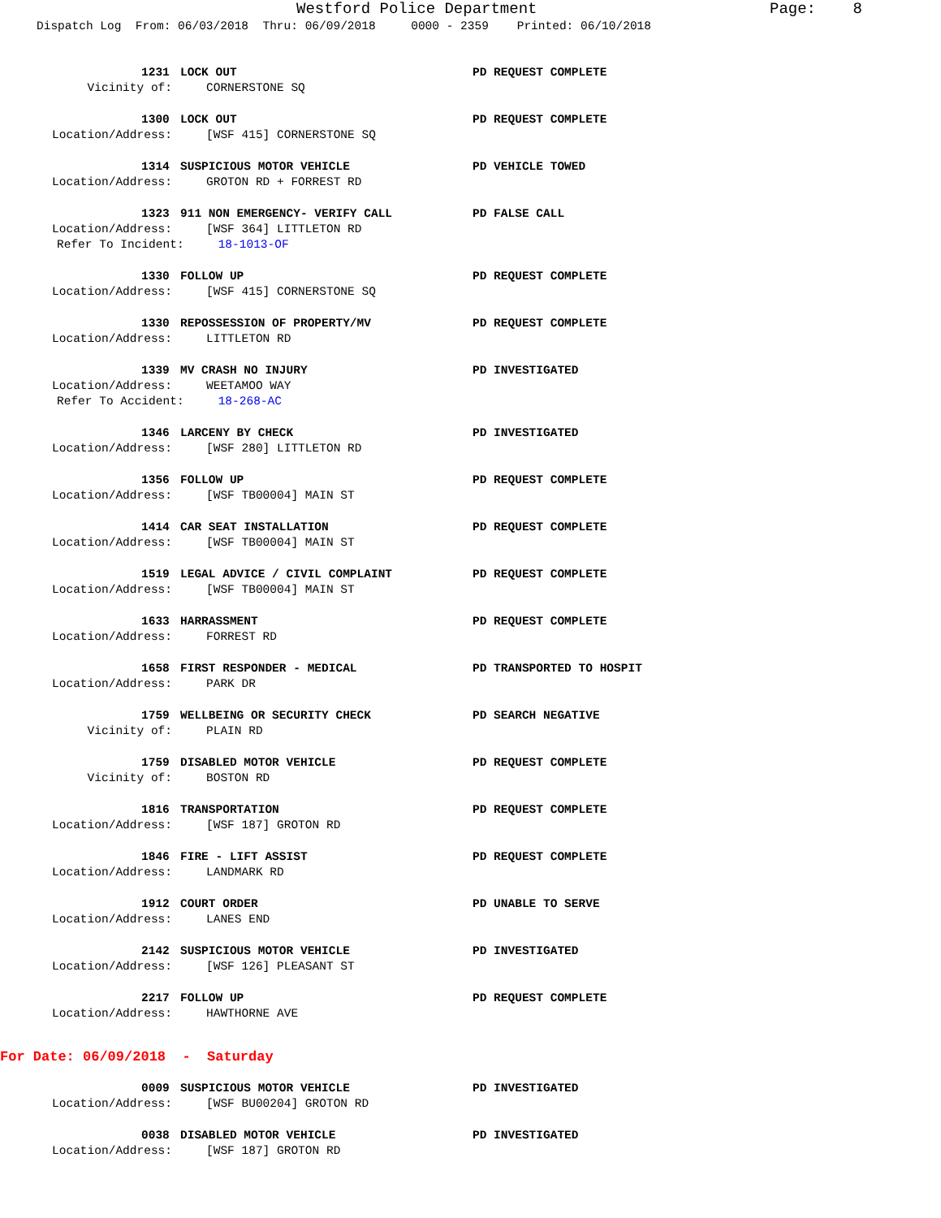Westford Police Department Page: 8
Dispatch Log From: 06/03/2018 Thru: 06/09/2018 0000 - 2359 Printed: 06/10/2018
1231 LOCK OUT PD REQUEST COMPLETE
Vicinity of: CORNERSTONE SQ
1300 LOCK OUT PD REQUEST COMPLETE
Location/Address: [WSF 415] CORNERSTONE SQ
1314 SUSPICIOUS MOTOR VEHICLE PD VEHICLE TOWED
Location/Address: GROTON RD + FORREST RD
1323 911 NON EMERGENCY- VERIFY CALL PD FALSE CALL
Location/Address: [WSF 364] LITTLETON RD
Refer To Incident: 18-1013-OF
1330 FOLLOW UP PD REQUEST COMPLETE
Location/Address: [WSF 415] CORNERSTONE SQ
1330 REPOSSESSION OF PROPERTY/MV PD REQUEST COMPLETE
Location/Address: LITTLETON RD
1339 MV CRASH NO INJURY PD INVESTIGATED
Location/Address: WEETAMOO WAY
Refer To Accident: 18-268-AC
1346 LARCENY BY CHECK PD INVESTIGATED
Location/Address: [WSF 280] LITTLETON RD
1356 FOLLOW UP PD REQUEST COMPLETE
Location/Address: [WSF TB00004] MAIN ST
1414 CAR SEAT INSTALLATION PD REQUEST COMPLETE
Location/Address: [WSF TB00004] MAIN ST
1519 LEGAL ADVICE / CIVIL COMPLAINT PD REQUEST COMPLETE
Location/Address: [WSF TB00004] MAIN ST
1633 HARRASSMENT PD REQUEST COMPLETE
Location/Address: FORREST RD
1658 FIRST RESPONDER - MEDICAL PD TRANSPORTED TO HOSPIT
Location/Address: PARK DR
1759 WELLBEING OR SECURITY CHECK PD SEARCH NEGATIVE
Vicinity of: PLAIN RD
1759 DISABLED MOTOR VEHICLE PD REQUEST COMPLETE
Vicinity of: BOSTON RD
1816 TRANSPORTATION PD REQUEST COMPLETE
Location/Address: [WSF 187] GROTON RD
1846 FIRE - LIFT ASSIST PD REQUEST COMPLETE
Location/Address: LANDMARK RD
1912 COURT ORDER PD UNABLE TO SERVE
Location/Address: LANES END
2142 SUSPICIOUS MOTOR VEHICLE PD INVESTIGATED
Location/Address: [WSF 126] PLEASANT ST
2217 FOLLOW UP PD REQUEST COMPLETE
Location/Address: HAWTHORNE AVE
For Date: 06/09/2018 - Saturday
0009 SUSPICIOUS MOTOR VEHICLE PD INVESTIGATED
Location/Address: [WSF BU00204] GROTON RD
0038 DISABLED MOTOR VEHICLE PD INVESTIGATED
Location/Address: [WSF 187] GROTON RD